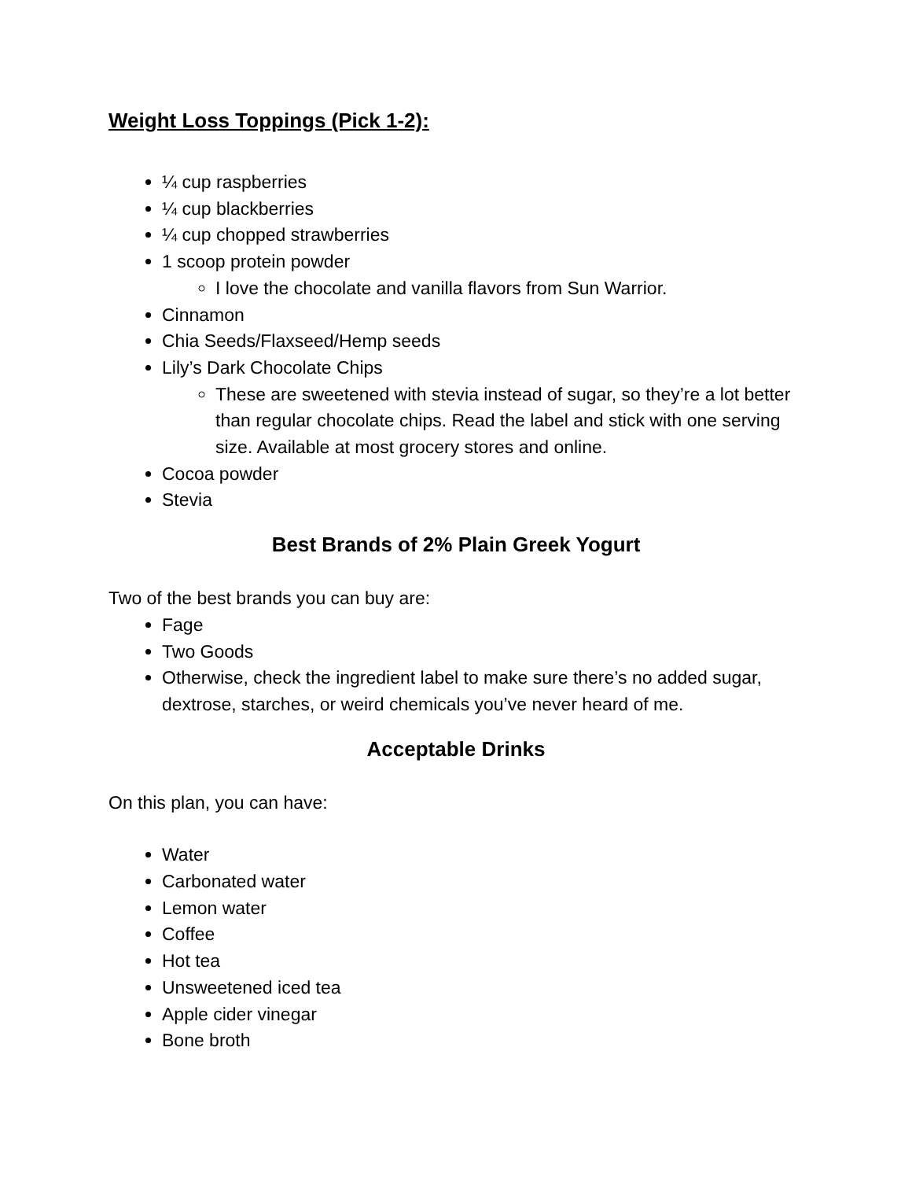Weight Loss Toppings (Pick 1-2):
¼ cup raspberries
¼ cup blackberries
¼ cup chopped strawberries
1 scoop protein powder
I love the chocolate and vanilla flavors from Sun Warrior.
Cinnamon
Chia Seeds/Flaxseed/Hemp seeds
Lily’s Dark Chocolate Chips
These are sweetened with stevia instead of sugar, so they’re a lot better than regular chocolate chips. Read the label and stick with one serving size. Available at most grocery stores and online.
Cocoa powder
Stevia
Best Brands of 2% Plain Greek Yogurt
Two of the best brands you can buy are:
Fage
Two Goods
Otherwise, check the ingredient label to make sure there’s no added sugar, dextrose, starches, or weird chemicals you’ve never heard of me.
Acceptable Drinks
On this plan, you can have:
Water
Carbonated water
Lemon water
Coffee
Hot tea
Unsweetened iced tea
Apple cider vinegar
Bone broth